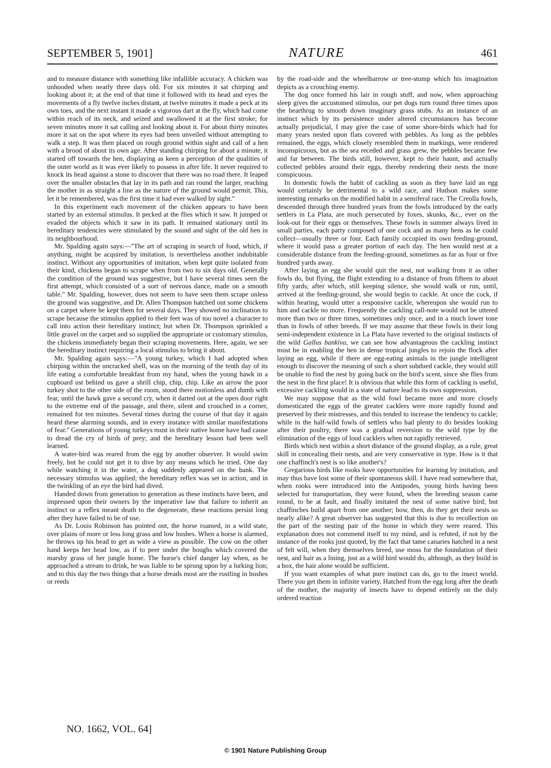SEPTEMBER 5, 1901] NATURE 461
and to measure distance with something like infallible accuracy. A chicken was unhooded when nearly three days old. For six minutes it sat chirping and looking about it; at the end of that time it followed with its head and eyes the movements of a fly twelve inches distant, at twelve minutes it made a peck at its own toes, and the next instant it made a vigorous dart at the fly, which had come within reach of its neck, and seized and swallowed it at the first stroke; for seven minutes more it sat calling and looking about it. For about thirty minutes more it sat on the spot where its eyes had been unveiled without attempting to walk a step. It was then placed on rough ground within sight and call of a hen with a brood of about its own age. After standing chirping for about a minute, it started off towards the hen, displaying as keen a perception of the qualities of the outer world as it was ever likely to possess in after life. It never required to knock its head against a stone to discover that there was no road there. It leaped over the smaller obstacles that lay in its path and ran round the larger, reaching the mother in as straight a line as the nature of the ground would permit. This, let it be remembered, was the first time it had ever walked by sight."
In this experiment each movement of the chicken appears to have been started by an external stimulus. It pecked at the flies which it saw. It jumped or evaded the objects which it saw in its path. It remained stationary until its hereditary tendencies were stimulated by the sound and sight of the old hen in its neighbourhood.
Mr. Spalding again says:—"The art of scraping in search of food, which, if anything, might be acquired by imitation, is nevertheless another indubitable instinct. Without any opportunities of imitation, when kept quite isolated from their kind, chickens began to scrape when from two to six days old. Generally the condition of the ground was suggestive, but I have several times seen the first attempt, which consisted of a sort of nervous dance, made on a smooth table." Mr. Spalding, however, does not seem to have seen them scrape unless the ground was suggestive, and Dr. Allen Thompson hatched out some chickens on a carpet where he kept them for several days. They showed no inclination to scrape because the stimulus applied to their feet was of too novel a character to call into action their hereditary instinct; but when Dr. Thompson sprinkled a little gravel on the carpet and so supplied the appropriate or customary stimulus, the chickens immediately began their scraping movements. Here, again, we see the hereditary instinct requiring a local stimulus to bring it about.
Mr. Spalding again says:—"A young turkey, which I had adopted when chirping within the uncracked shell, was on the morning of the tenth day of its life eating a comfortable breakfast from my hand, when the young hawk in a cupboard ust behind us gave a shrill chip, chip, chip. Like an arrow the poor turkey shot to the other side of the room, stood there motionless and dumb with fear, until the hawk gave a second cry, when it darted out at the open door right to the extreme end of the passage, and there, silent and crouched in a corner, remained for ten minutes. Several times during the course of that day it again heard these alarming sounds, and in every instance with similar manifestations of fear." Generations of young turkeys must in their native home have had cause to dread the cry of birds of prey; and the hereditary lesson had been well learned.
A water-bird was reared from the egg by another observer. It would swim freely, but he could not get it to dive by any means which he tried. One day while watching it in the water, a dog suddenly appeared on the bank. The necessary stimulus was applied; the hereditary reflex was set in action, and in the twinkling of an eye the bird had dived.
Handed down from generation to generation as these instincts have been, and impressed upon their owners by the imperative law that failure to inherit an instinct or a reflex meant death to the degenerate, these reactions persist long after they have failed to be of use.
As Dr. Louis Robinson has pointed out, the horse roamed, in a wild state, over plains of more or less long grass and low bushes. When a horse is alarmed, he throws up his head to get as wide a view as possible. The cow on the other hand keeps her head low, as if to peer under the boughs which covered the marshy grass of her jungle home. The horse's chief danger lay when, as he approached a stream to drink, he was liable to be sprung upon by a lurking lion; and to this day the two things that a horse dreads most are the rustling in bushes or reeds
by the road-side and the wheelbarrow or tree-stump which his imagination depicts as a crouching enemy.
The dog once formed his lair in rough stuff, and now, when approaching sleep gives the accustomed stimulus, our pet dogs turn round three times upon the hearthrug to smooth down imaginary grass stubs. As an instance of an instinct which by its persistence under altered circumstances has become actually prejudicial, I may give the case of some shore-birds which had for many years nested upon flats covered with pebbles. As long as the pebbles remained, the eggs, which closely resembled them in markings, were rendered inconspicuous, but as the sea receded and grass grew, the pebbles became few and far between. The birds still, however, kept to their haunt, and actually collected pebbles around their eggs, thereby rendering their nests the more conspicuous.
In domestic fowls the habit of cackling as soon as they have laid an egg would certainly be detrimental to a wild race, and Hudson makes some interesting remarks on the modified habit in a semiferal race. The Creolla fowls, descended through three hundred years from the fowls introduced by the early settlers in La Plata, are much persecuted by foxes, skunks, &c., ever on the look-out for their eggs or themselves. These fowls in summer always lived in small parties, each party composed of one cock and as many hens as he could collect—usually three or four. Each family occupied its own feeding-ground, where it would pass a greater portion of each day. The hen would nest at a considerable distance from the feeding-ground, sometimes as far as four or five hundred yards away.
After laying an egg she would quit the nest, not walking from it as other fowls do, but flying, the flight extending to a distance of from fifteen to about fifty yards; after which, still keeping silence, she would walk or run, until, arrived at the feeding-ground, she would begin to cackle. At once the cock, if within hearing, would utter a responsive cackle, whereupon she would run to him and cackle no more. Frequently the cackling call-note would not be uttered more than two or three times, sometimes only once, and in a much lower tone than in fowls of other breeds. If we may assume that these fowls in their long semi-independent existence in La Plata have reverted to the original instincts of the wild Gallus bankiva, we can see how advantageous the cackling instinct must be in enabling the hen in dense tropical jungles to rejoin the flock after laying an egg, while if there are egg-eating animals in the jungle intelligent enough to discover the meaning of such a short subdued cackle, they would still be unable to find the nest by going back on the bird's scent, since she flies from the nest in the first place! It is obvious that while this form of cackling is useful, excessive cackling would in a state of nature lead to its own suppression.
We may suppose that as the wild fowl became more and more closely domesticated the eggs of the greater cacklers were more rapidly found and preserved by their mistresses, and this tended to increase the tendency to cackle; while in the half-wild fowls of settlers who had plenty to do besides looking after their poultry, there was a gradual reversion to the wild type by the elimination of the eggs of loud cacklers when not rapidly retrieved.
Birds which nest within a short distance of the ground display, as a rule, great skill in concealing their nests, and are very conservative in type. How is it that one chaffinch's nest is so like another's?
Gregarious birds like rooks have opportunities for learning by imitation, and may thus have lost some of their spontaneous skill. I have read somewhere that, when rooks were introduced into the Antipodes, young birds having been selected for transportation, they were found, when the breeding season came round, to be at fault, and finally imitated the nest of some native bird; but chaffinches build apart from one another; how, then, do they get their nests so nearly alike? A great observer has suggested that this is due to recollection on the part of the nesting pair of the home in which they were reared. This explanation does not commend itself to my mind, and is refuted, if not by the instance of the rooks just quoted, by the fact that tame canaries hatched in a nest of felt will, when they themselves breed, use moss for the foundation of their nest, and hair as a lining, just as a wild bird would do, although, as they build in a box, the hair alone would be sufficient.
If you want examples of what pure instinct can do, go to the insect world. There you get them in infinite variety. Hatched from the egg long after the death of the mother, the majority of insects have to depend entirely on the duly ordered reaction
NO. 1662, VOL. 64]
© 1901 Nature Publishing Group